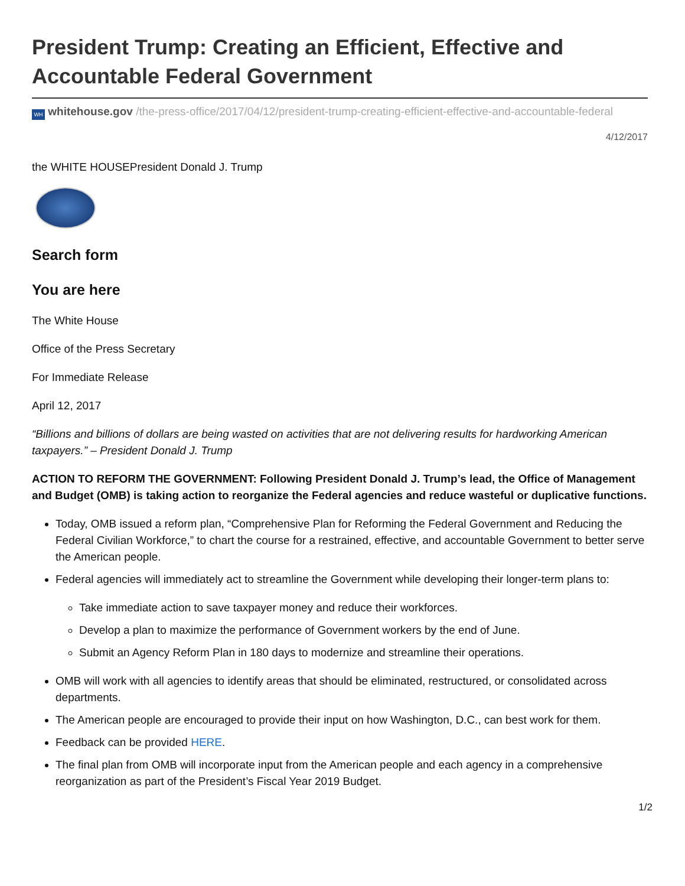President Trump: Creating an Efficient, Effective and Accountable Federal Government
WH whitehouse.gov /the-press-office/2017/04/12/president-trump-creating-efficient-effective-and-accountable-federal
4/12/2017
the WHITE HOUSEPresident Donald J. Trump
Search form
You are here
The White House
Office of the Press Secretary
For Immediate Release
April 12, 2017
“Billions and billions of dollars are being wasted on activities that are not delivering results for hardworking American taxpayers.” – President Donald J. Trump
ACTION TO REFORM THE GOVERNMENT: Following President Donald J. Trump’s lead, the Office of Management and Budget (OMB) is taking action to reorganize the Federal agencies and reduce wasteful or duplicative functions.
Today, OMB issued a reform plan, “Comprehensive Plan for Reforming the Federal Government and Reducing the Federal Civilian Workforce,” to chart the course for a restrained, effective, and accountable Government to better serve the American people.
Federal agencies will immediately act to streamline the Government while developing their longer-term plans to:
Take immediate action to save taxpayer money and reduce their workforces.
Develop a plan to maximize the performance of Government workers by the end of June.
Submit an Agency Reform Plan in 180 days to modernize and streamline their operations.
OMB will work with all agencies to identify areas that should be eliminated, restructured, or consolidated across departments.
The American people are encouraged to provide their input on how Washington, D.C., can best work for them.
Feedback can be provided HERE.
The final plan from OMB will incorporate input from the American people and each agency in a comprehensive reorganization as part of the President’s Fiscal Year 2019 Budget.
1/2